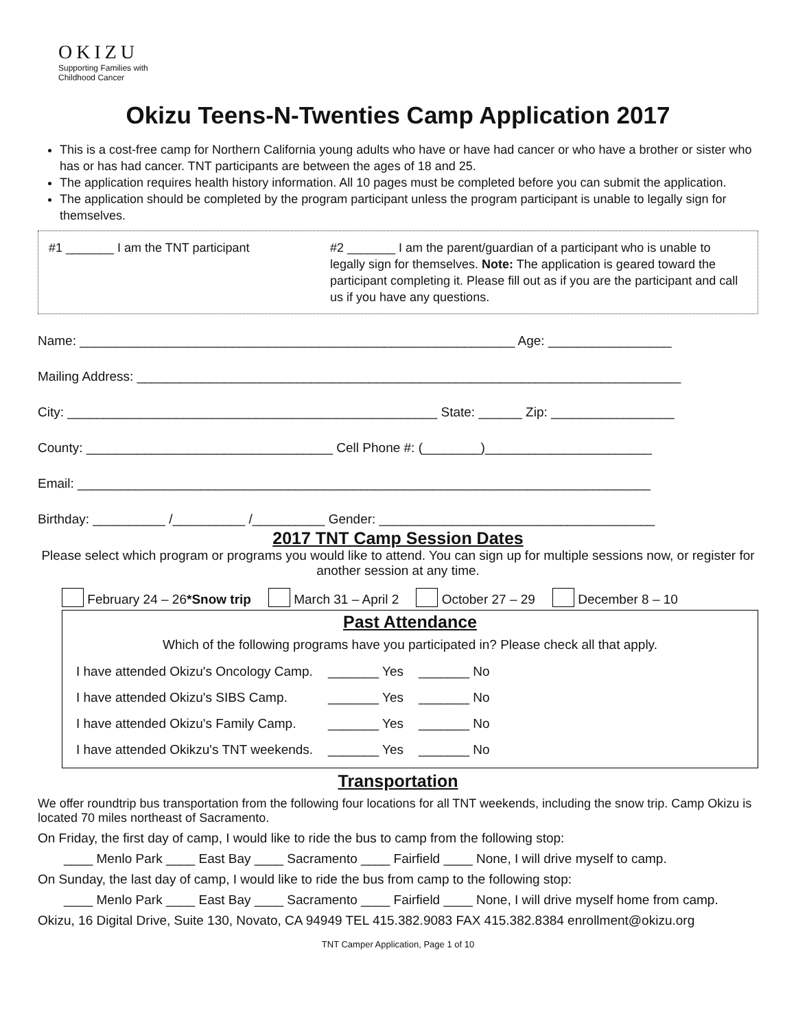OKIZU
Supporting Families with
Childhood Cancer
Okizu Teens-N-Twenties Camp Application 2017
This is a cost-free camp for Northern California young adults who have or have had cancer or who have a brother or sister who has or has had cancer. TNT participants are between the ages of 18 and 25.
The application requires health history information. All 10 pages must be completed before you can submit the application.
The application should be completed by the program participant unless the program participant is unable to legally sign for themselves.
#1 _______ I am the TNT participant #2 _______ I am the parent/guardian of a participant who is unable to legally sign for themselves. Note: The application is geared toward the participant completing it. Please fill out as if you are the participant and call us if you have any questions.
Name: ____________________________________________________________ Age: _________________
Mailing Address: ___________________________________________________________________________
City: ___________________________________________________ State: ______ Zip: _________________
County: __________________________________ Cell Phone #: (________)_______________________
Email: _______________________________________________________________________________
Birthday: __________ /__________ /__________ Gender: ______________________________________
2017 TNT Camp Session Dates
Please select which program or programs you would like to attend. You can sign up for multiple sessions now, or register for another session at any time.
February 24 – 26*Snow trip March 31 – April 2 October 27 – 29 December 8 – 10
Past Attendance
Which of the following programs have you participated in? Please check all that apply.
| I have attended Okizu's Oncology Camp. | _______ Yes | _______ No |
| I have attended Okizu's SIBS Camp. | _______ Yes | _______ No |
| I have attended Okizu's Family Camp. | _______ Yes | _______ No |
| I have attended Okikzu's TNT weekends. | _______ Yes | _______ No |
Transportation
We offer roundtrip bus transportation from the following four locations for all TNT weekends, including the snow trip. Camp Okizu is located 70 miles northeast of Sacramento.
On Friday, the first day of camp, I would like to ride the bus to camp from the following stop:
____ Menlo Park ____ East Bay ____ Sacramento ____ Fairfield ____ None, I will drive myself to camp.
On Sunday, the last day of camp, I would like to ride the bus from camp to the following stop:
____ Menlo Park ____ East Bay ____ Sacramento ____ Fairfield ____ None, I will drive myself home from camp.
Okizu, 16 Digital Drive, Suite 130, Novato, CA 94949 TEL 415.382.9083 FAX 415.382.8384 enrollment@okizu.org
TNT Camper Application, Page 1 of 10